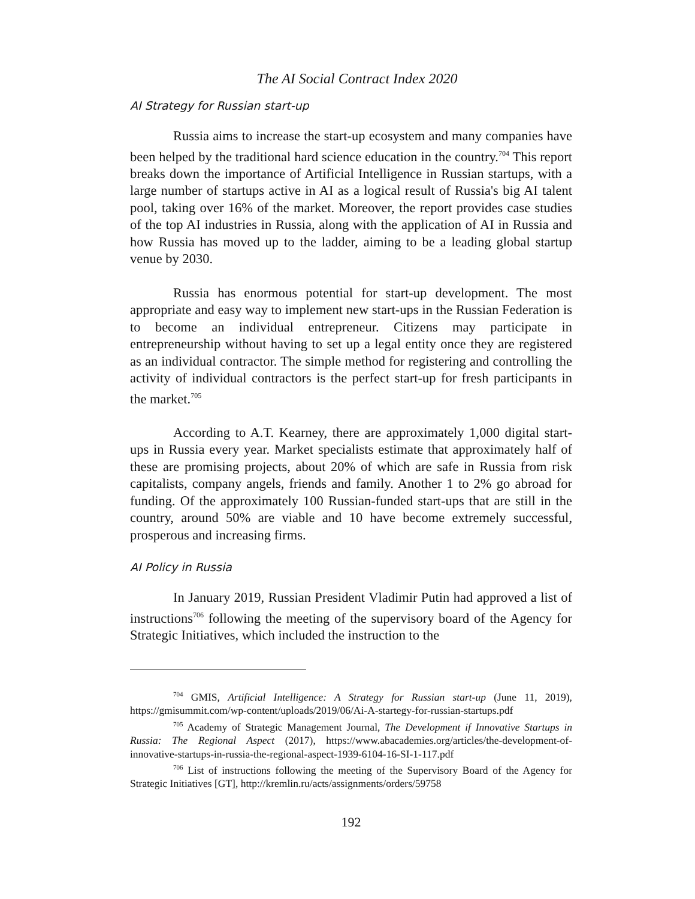The AI Social Contract Index 2020
AI Strategy for Russian start-up
Russia aims to increase the start-up ecosystem and many companies have been helped by the traditional hard science education in the country.<sup>704</sup> This report breaks down the importance of Artificial Intelligence in Russian startups, with a large number of startups active in AI as a logical result of Russia's big AI talent pool, taking over 16% of the market. Moreover, the report provides case studies of the top AI industries in Russia, along with the application of AI in Russia and how Russia has moved up to the ladder, aiming to be a leading global startup venue by 2030.
Russia has enormous potential for start-up development. The most appropriate and easy way to implement new start-ups in the Russian Federation is to become an individual entrepreneur. Citizens may participate in entrepreneurship without having to set up a legal entity once they are registered as an individual contractor. The simple method for registering and controlling the activity of individual contractors is the perfect start-up for fresh participants in the market.<sup>705</sup>
According to A.T. Kearney, there are approximately 1,000 digital start-ups in Russia every year. Market specialists estimate that approximately half of these are promising projects, about 20% of which are safe in Russia from risk capitalists, company angels, friends and family. Another 1 to 2% go abroad for funding. Of the approximately 100 Russian-funded start-ups that are still in the country, around 50% are viable and 10 have become extremely successful, prosperous and increasing firms.
AI Policy in Russia
In January 2019, Russian President Vladimir Putin had approved a list of instructions<sup>706</sup> following the meeting of the supervisory board of the Agency for Strategic Initiatives, which included the instruction to the
<sup>704</sup> GMIS, Artificial Intelligence: A Strategy for Russian start-up (June 11, 2019), https://gmisummit.com/wp-content/uploads/2019/06/Ai-A-startegy-for-russian-startups.pdf
<sup>705</sup> Academy of Strategic Management Journal, The Development if Innovative Startups in Russia: The Regional Aspect (2017), https://www.abacademies.org/articles/the-development-of-innovative-startups-in-russia-the-regional-aspect-1939-6104-16-SI-1-117.pdf
<sup>706</sup> List of instructions following the meeting of the Supervisory Board of the Agency for Strategic Initiatives [GT], http://kremlin.ru/acts/assignments/orders/59758
192